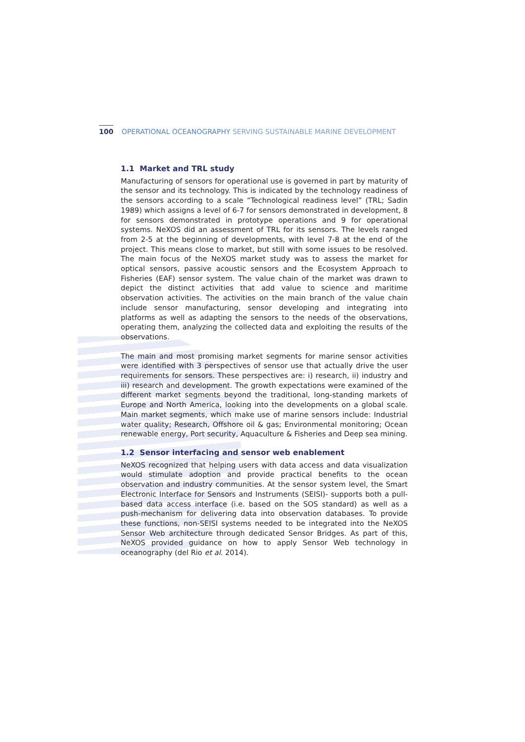100 OPERATIONAL OCEANOGRAPHY SERVING SUSTAINABLE MARINE DEVELOPMENT
1.1 Market and TRL study
Manufacturing of sensors for operational use is governed in part by maturity of the sensor and its technology. This is indicated by the technology readiness of the sensors according to a scale “Technological readiness level” (TRL; Sadin 1989) which assigns a level of 6-7 for sensors demonstrated in development, 8 for sensors demonstrated in prototype operations and 9 for operational systems. NeXOS did an assessment of TRL for its sensors. The levels ranged from 2-5 at the beginning of developments, with level 7-8 at the end of the project. This means close to market, but still with some issues to be resolved. The main focus of the NeXOS market study was to assess the market for optical sensors, passive acoustic sensors and the Ecosystem Approach to Fisheries (EAF) sensor system. The value chain of the market was drawn to depict the distinct activities that add value to science and maritime observation activities. The activities on the main branch of the value chain include sensor manufacturing, sensor developing and integrating into platforms as well as adapting the sensors to the needs of the observations, operating them, analyzing the collected data and exploiting the results of the observations.
The main and most promising market segments for marine sensor activities were identified with 3 perspectives of sensor use that actually drive the user requirements for sensors. These perspectives are: i) research, ii) industry and iii) research and development. The growth expectations were examined of the different market segments beyond the traditional, long-standing markets of Europe and North America, looking into the developments on a global scale. Main market segments, which make use of marine sensors include: Industrial water quality; Research, Offshore oil & gas; Environmental monitoring; Ocean renewable energy, Port security, Aquaculture & Fisheries and Deep sea mining.
1.2 Sensor interfacing and sensor web enablement
NeXOS recognized that helping users with data access and data visualization would stimulate adoption and provide practical benefits to the ocean observation and industry communities. At the sensor system level, the Smart Electronic Interface for Sensors and Instruments (SEISI)- supports both a pull-based data access interface (i.e. based on the SOS standard) as well as a push-mechanism for delivering data into observation databases. To provide these functions, non-SEISI systems needed to be integrated into the NeXOS Sensor Web architecture through dedicated Sensor Bridges. As part of this, NeXOS provided guidance on how to apply Sensor Web technology in oceanography (del Rio et al. 2014).